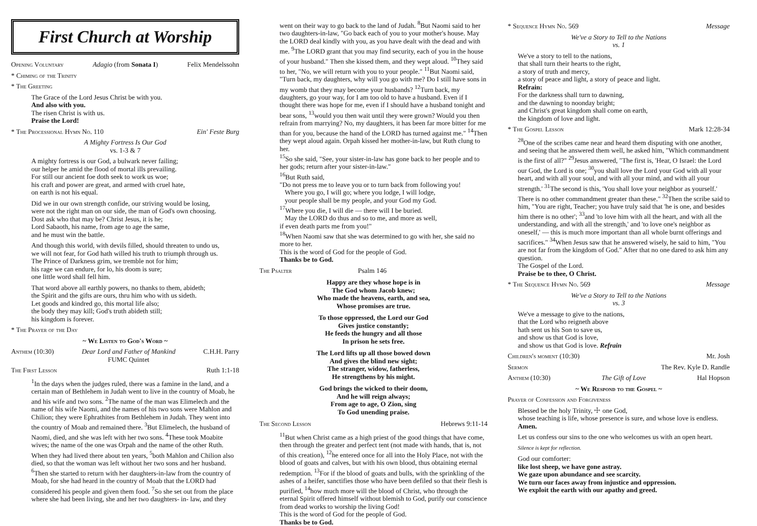First Church at Worship
Opening Voluntary Adagio (from Sonata I) Felix Mendelssohn
* Chiming of the Trinity
* The Greeting
The Grace of the Lord Jesus Christ be with you.
And also with you.
The risen Christ is with us.
Praise the Lord!
* The Processional Hymn No. 110 Ein' Feste Burg
A Mighty Fortress Is Our God
vs. 1-3 & 7
A mighty fortress is our God, a bulwark never failing;
our helper he amid the flood of mortal ills prevailing.
For still our ancient foe doth seek to work us woe;
his craft and power are great, and armed with cruel hate,
on earth is not his equal.
Did we in our own strength confide, our striving would be losing,
were not the right man on our side, the man of God's own choosing.
Dost ask who that may be? Christ Jesus, it is he;
Lord Sabaoth, his name, from age to age the same,
and he must win the battle.
And though this world, with devils filled, should threaten to undo us,
we will not fear, for God hath willed his truth to triumph through us.
The Prince of Darkness grim, we tremble not for him;
his rage we can endure, for lo, his doom is sure;
one little word shall fell him.
That word above all earthly powers, no thanks to them, abideth;
the Spirit and the gifts are ours, thru him who with us sideth.
Let goods and kindred go, this mortal life also;
the body they may kill; God's truth abideth still;
his kingdom is forever.
* The Prayer of the Day
~ We Listen to God's Word ~
Anthem (10:30) Dear Lord and Father of Mankind
FUMC Quintet C.H.H. Parry
The First Lesson Ruth 1:1-18
<sup>1</sup> In the days when the judges ruled, there was a famine in the land, and a certain man of Bethlehem in Judah went to live in the country of Moab, he and his wife and two sons. <sup>2</sup>The name of the man was Elimelech and the name of his wife Naomi, and the names of his two sons were Mahlon and Chilion; they were Ephrathites from Bethlehem in Judah. They went into the country of Moab and remained there. <sup>3</sup>But Elimelech, the husband of Naomi, died, and she was left with her two sons. <sup>4</sup>These took Moabite wives; the name of the one was Orpah and the name of the other Ruth. When they had lived there about ten years, <sup>5</sup>both Mahlon and Chilion also died, so that the woman was left without her two sons and her husband.
<sup>6</sup> Then she started to return with her daughters-in-law from the country of Moab, for she had heard in the country of Moab that the LORD had considered his people and given them food. <sup>7</sup>So she set out from the place where she had been living, she and her two daughters- in- law, and they
went on their way to go back to the land of Judah. <sup>8</sup>But Naomi said to her two daughters-in-law, "Go back each of you to your mother's house. May the LORD deal kindly with you, as you have dealt with the dead and with me. <sup>9</sup>The LORD grant that you may find security, each of you in the house of your husband." Then she kissed them, and they wept aloud. <sup>10</sup>They said to her, "No, we will return with you to your people." <sup>11</sup>But Naomi said, "Turn back, my daughters, why will you go with me? Do I still have sons in my womb that they may become your husbands? <sup>12</sup>Turn back, my daughters, go your way, for I am too old to have a husband. Even if I thought there was hope for me, even if I should have a husband tonight and bear sons, <sup>13</sup>would you then wait until they were grown? Would you then refrain from marrying? No, my daughters, it has been far more bitter for me than for you, because the hand of the LORD has turned against me." <sup>14</sup>Then they wept aloud again. Orpah kissed her mother-in-law, but Ruth clung to her.
<sup>15</sup> So she said, "See, your sister-in-law has gone back to her people and to her gods; return after your sister-in-law."
<sup>16</sup> But Ruth said,
"Do not press me to leave you or to turn back from following you!
Where you go, I will go; where you lodge, I will lodge,
your people shall be my people, and your God my God.
<sup>17</sup> Where you die, I will die — there will I be buried.
May the LORD do thus and so to me, and more as well,
if even death parts me from you!"
<sup>18</sup> When Naomi saw that she was determined to go with her, she said no more to her.
This is the word of God for the people of God.
Thanks be to God.
The Psalter Psalm 146
Happy are they whose hope is in
The God whom Jacob knew;
Who made the heavens, earth, and sea,
Whose promises are true.
To those oppressed, the Lord our God
Gives justice constantly;
He feeds the hungry and all those
In prison he sets free.
The Lord lifts up all those bowed down
And gives the blind new sight;
The stranger, widow, fatherless,
He strengthens by his might.
God brings the wicked to their doom,
And he will reign always;
From age to age, O Zion, sing
To God unending praise.
The Second Lesson Hebrews 9:11-14
<sup>11</sup> But when Christ came as a high priest of the good things that have come, then through the greater and perfect tent (not made with hands, that is, not of this creation), <sup>12</sup>he entered once for all into the Holy Place, not with the blood of goats and calves, but with his own blood, thus obtaining eternal redemption. <sup>13</sup>For if the blood of goats and bulls, with the sprinkling of the ashes of a heifer, sanctifies those who have been defiled so that their flesh is purified, <sup>14</sup>how much more will the blood of Christ, who through the eternal Spirit offered himself without blemish to God, purify our conscience from dead works to worship the living God!
This is the word of God for the people of God.
Thanks be to God.
* Sequence Hymn No. 569 Message
We've a Story to Tell to the Nations
vs. 1
We've a story to tell to the nations,
that shall turn their hearts to the right,
a story of truth and mercy,
a story of peace and light, a story of peace and light.
Refrain:
For the darkness shall turn to dawning,
and the dawning to noonday bright;
and Christ's great kingdom shall come on earth,
the kingdom of love and light.
* The Gospel Lesson Mark 12:28-34
<sup>28</sup> One of the scribes came near and heard them disputing with one another, and seeing that he answered them well, he asked him, "Which commandment is the first of all?" <sup>29</sup>Jesus answered, "The first is, 'Hear, O Israel: the Lord our God, the Lord is one; <sup>30</sup>you shall love the Lord your God with all your heart, and with all your soul, and with all your mind, and with all your strength.' <sup>31</sup>The second is this, 'You shall love your neighbor as yourself.' There is no other commandment greater than these." <sup>32</sup>Then the scribe said to him, "You are right, Teacher; you have truly said that 'he is one, and besides him there is no other'; <sup>33</sup>and 'to love him with all the heart, and with all the understanding, and with all the strength,' and 'to love one's neighbor as oneself,' — this is much more important than all whole burnt offerings and sacrifices." <sup>34</sup>When Jesus saw that he answered wisely, he said to him, "You are not far from the kingdom of God." After that no one dared to ask him any question.
The Gospel of the Lord.
Praise be to thee, O Christ.
* The Sequence Hymn No. 569 Message
We've a Story to Tell to the Nations
vs. 3
We've a message to give to the nations,
that the Lord who reigneth above
hath sent us his Son to save us,
and show us that God is love,
and show us that God is love. Refrain
Children's moment (10:30) Mr. Josh
Sermon The Rev. Kyle D. Randle
Anthem (10:30) The Gift of Love Hal Hopson
~ We Respond to the Gospel ~
Prayer of Confession and Forgiveness
Blessed be the holy Trinity, ☩ one God,
whose teaching is life, whose presence is sure, and whose love is endless.
Amen.
Let us confess our sins to the one who welcomes us with an open heart.
Silence is kept for reflection.
God our comforter:
like lost sheep, we have gone astray.
We gaze upon abundance and see scarcity.
We turn our faces away from injustice and oppression.
We exploit the earth with our apathy and greed.